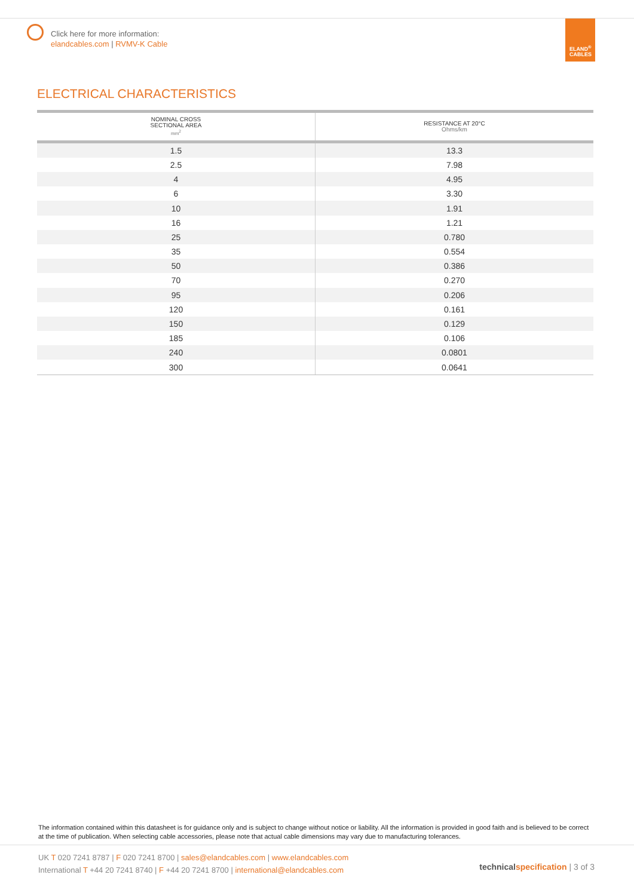Click here for more information:
elandcables.com | RVMV-K Cable
ELAND<sup>®</sup>
CABLES
ELECTRICAL CHARACTERISTICS
| NOMINAL CROSS SECTIONAL AREA mm<sup>2</sup> | RESISTANCE AT 20°C Ohms/km |
| --- | --- |
| 1.5 | 13.3 |
| 2.5 | 7.98 |
| 4 | 4.95 |
| 6 | 3.30 |
| 10 | 1.91 |
| 16 | 1.21 |
| 25 | 0.780 |
| 35 | 0.554 |
| 50 | 0.386 |
| 70 | 0.270 |
| 95 | 0.206 |
| 120 | 0.161 |
| 150 | 0.129 |
| 185 | 0.106 |
| 240 | 0.0801 |
| 300 | 0.0641 |
The information contained within this datasheet is for guidance only and is subject to change without notice or liability. All the information is provided in good faith and is believed to be correct at the time of publication. When selecting cable accessories, please note that actual cable dimensions may vary due to manufacturing tolerances.
UK T 020 7241 8787 | F 020 7241 8700 | sales@elandcables.com | www.elandcables.com
International T +44 20 7241 8740 | F +44 20 7241 8700 | international@elandcables.com
technical specification | 3 of 3